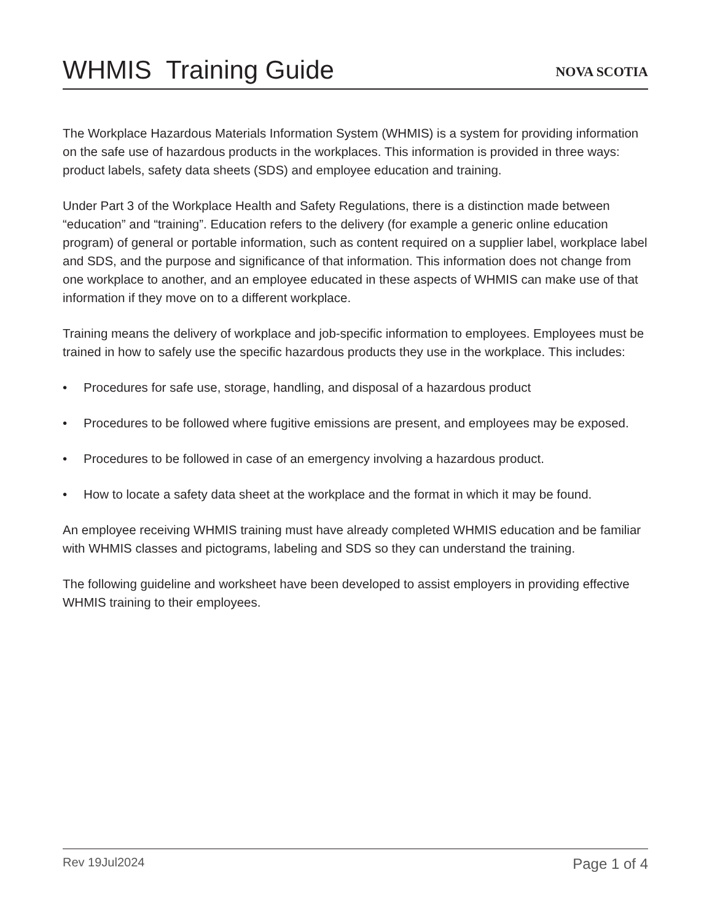WHMIS Training Guide
NOVA SCOTIA
The Workplace Hazardous Materials Information System (WHMIS) is a system for providing information on the safe use of hazardous products in the workplaces. This information is provided in three ways: product labels, safety data sheets (SDS) and employee education and training.
Under Part 3 of the Workplace Health and Safety Regulations, there is a distinction made between “education” and “training”. Education refers to the delivery (for example a generic online education program) of general or portable information, such as content required on a supplier label, workplace label and SDS, and the purpose and significance of that information. This information does not change from one workplace to another, and an employee educated in these aspects of WHMIS can make use of that information if they move on to a different workplace.
Training means the delivery of workplace and job-specific information to employees. Employees must be trained in how to safely use the specific hazardous products they use in the workplace. This includes:
• Procedures for safe use, storage, handling, and disposal of a hazardous product
• Procedures to be followed where fugitive emissions are present, and employees may be exposed.
• Procedures to be followed in case of an emergency involving a hazardous product.
• How to locate a safety data sheet at the workplace and the format in which it may be found.
An employee receiving WHMIS training must have already completed WHMIS education and be familiar with WHMIS classes and pictograms, labeling and SDS so they can understand the training.
The following guideline and worksheet have been developed to assist employers in providing effective WHMIS training to their employees.
Rev 19Jul2024 Page 1 of 4